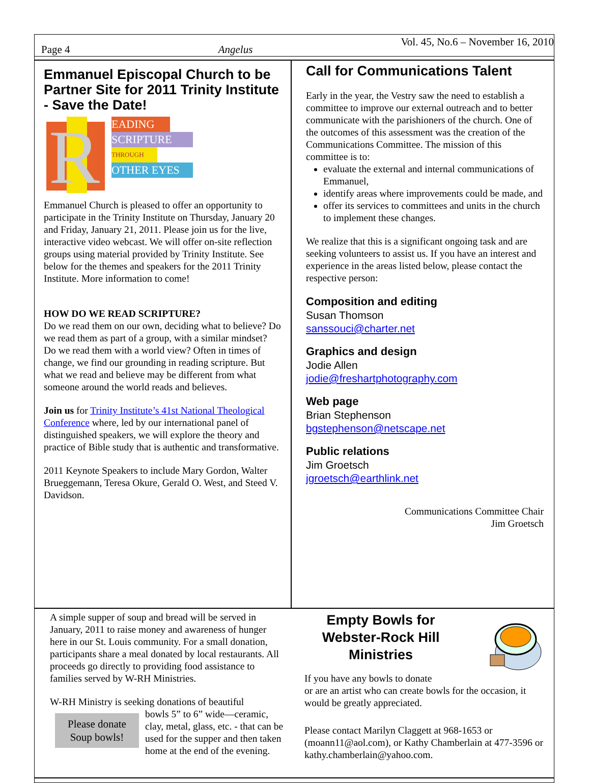Page 4 Angelus Vol. 45, No.6 – November 16, 2010
Emmanuel Episcopal Church to be Partner Site for 2011 Trinity Institute - Save the Date!
R
EADING
SCRIPTURE
THROUGH
OTHER EYES
Emmanuel Church is pleased to offer an opportunity to participate in the Trinity Institute on Thursday, January 20 and Friday, January 21, 2011. Please join us for the live, interactive video webcast. We will offer on-site reflection groups using material provided by Trinity Institute. See below for the themes and speakers for the 2011 Trinity Institute. More information to come!
HOW DO WE READ SCRIPTURE?
Do we read them on our own, deciding what to believe? Do we read them as part of a group, with a similar mindset? Do we read them with a world view? Often in times of change, we find our grounding in reading scripture. But what we read and believe may be different from what someone around the world reads and believes.
Join us for Trinity Institute’s 41st National Theological Conference where, led by our international panel of distinguished speakers, we will explore the theory and practice of Bible study that is authentic and transformative.
2011 Keynote Speakers to include Mary Gordon, Walter Brueggemann, Teresa Okure, Gerald O. West, and Steed V. Davidson.
Call for Communications Talent
Early in the year, the Vestry saw the need to establish a committee to improve our external outreach and to better communicate with the parishioners of the church. One of the outcomes of this assessment was the creation of the Communications Committee. The mission of this committee is to:
evaluate the external and internal communications of Emmanuel,
identify areas where improvements could be made, and
offer its services to committees and units in the church to implement these changes.
We realize that this is a significant ongoing task and are seeking volunteers to assist us. If you have an interest and experience in the areas listed below, please contact the respective person:
Composition and editing
Susan Thomson
sanssouci@charter.net
Graphics and design
Jodie Allen
jodie@freshartphotography.com
Web page
Brian Stephenson
bgstephenson@netscape.net
Public relations
Jim Groetsch
jgroetsch@earthlink.net
Communications Committee Chair
Jim Groetsch
A simple supper of soup and bread will be served in January, 2011 to raise money and awareness of hunger here in our St. Louis community. For a small donation, participants share a meal donated by local restaurants. All proceeds go directly to providing food assistance to families served by W-RH Ministries.
W-RH Ministry is seeking donations of beautiful
Please donate
Soup bowls!
bowls 5” to 6” wide—ceramic, clay, metal, glass, etc. - that can be used for the supper and then taken home at the end of the evening.
Empty Bowls for Webster-Rock Hill Ministries
If you have any bowls to donate
or are an artist who can create bowls for the occasion, it would be greatly appreciated.
Please contact Marilyn Claggett at 968-1653 or (moann11@aol.com), or Kathy Chamberlain at 477-3596 or kathy.chamberlain@yahoo.com.